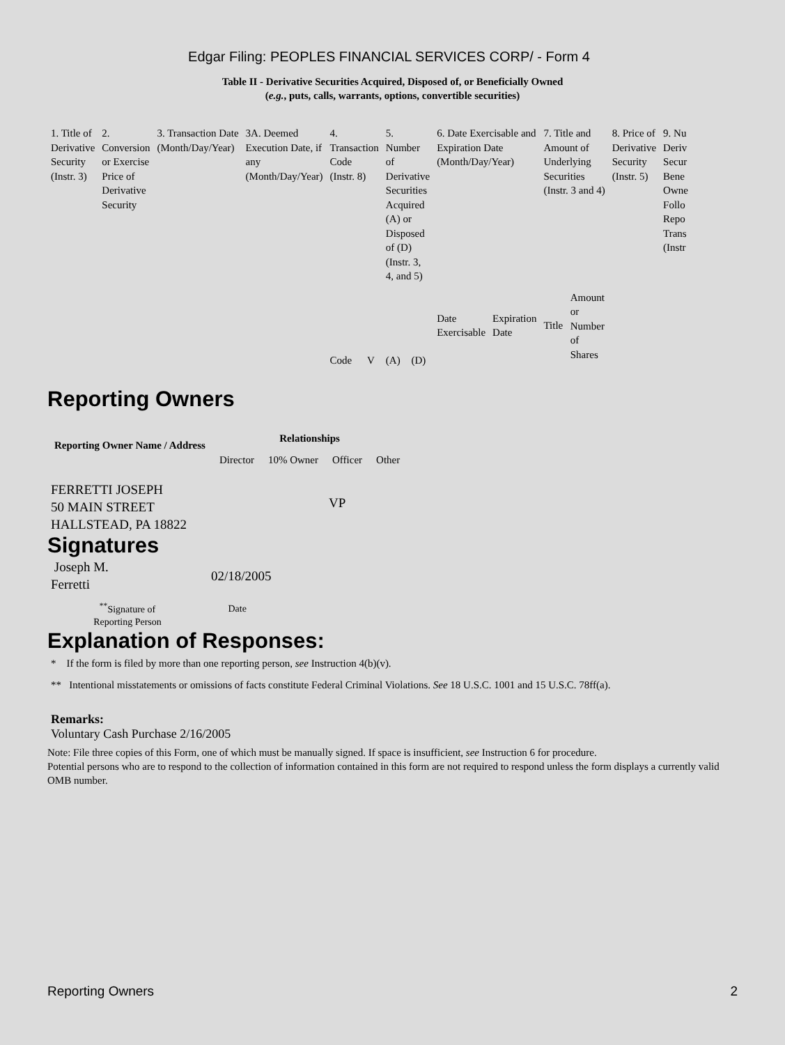Edgar Filing: PEOPLES FINANCIAL SERVICES CORP/ - Form 4
Table II - Derivative Securities Acquired, Disposed of, or Beneficially Owned
(e.g., puts, calls, warrants, options, convertible securities)
| 1. Title of Derivative Security (Instr. 3) | 2. Conversion or Exercise Price of Derivative Security | 3. Transaction Date (Month/Day/Year) | 3A. Deemed Execution Date, if any (Month/Day/Year) | 4. Transaction Code (Instr. 8) | | 5. Number of Derivative Securities Acquired (A) or Disposed of (D) (Instr. 3, 4, and 5) | | 6. Date Exercisable and Expiration Date (Month/Day/Year) | | 7. Title and Amount of Underlying Securities (Instr. 3 and 4) | | 8. Price of Derivative Security (Instr. 5) | 9. Nu Deriv Secur Bene Owne Follo Repo Trans (Instr |
| | | | | Code | V | (A) | (D) | Date Exercisable | Expiration Date | Title | Amount or Number of Shares | | |
Reporting Owners
| Reporting Owner Name / Address | Relationships | | | |
| --- | --- | --- | --- | --- |
| | Director | 10% Owner | Officer | Other |
| FERRETTI JOSEPH 50 MAIN STREET HALLSTEAD, PA 18822 | | | VP | |
Signatures
| Joseph M. Ferretti | 02/18/2005 |
| <sup>**</sup> Signature of Reporting Person | Date |
Explanation of Responses:
* If the form is filed by more than one reporting person, see Instruction 4(b)(v).
** Intentional misstatements or omissions of facts constitute Federal Criminal Violations. See 18 U.S.C. 1001 and 15 U.S.C. 78ff(a).
Remarks:
Voluntary Cash Purchase 2/16/2005
Note: File three copies of this Form, one of which must be manually signed. If space is insufficient, see Instruction 6 for procedure.
Potential persons who are to respond to the collection of information contained in this form are not required to respond unless the form displays a currently valid OMB number.
Reporting Owners 2